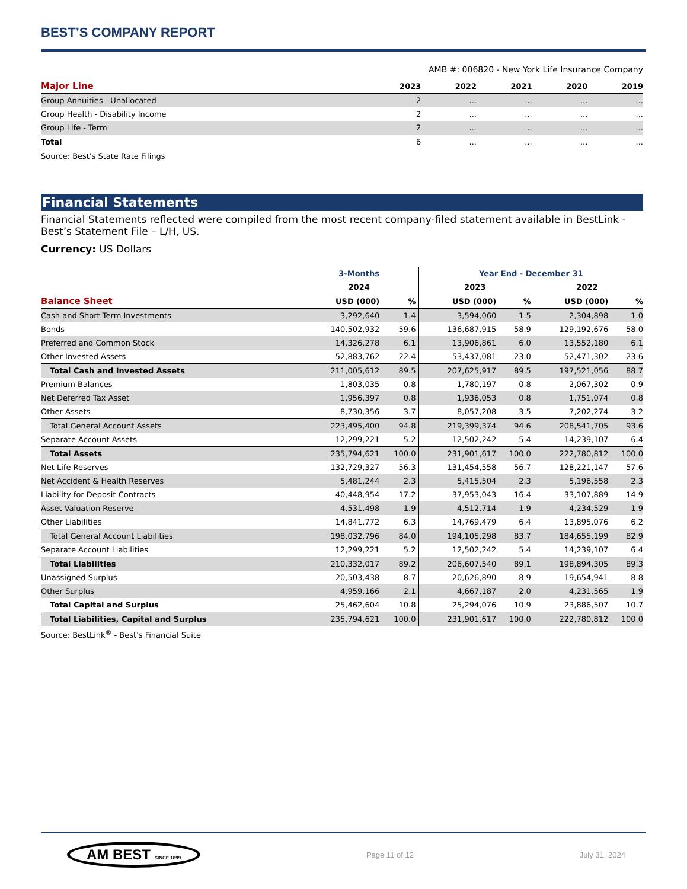BEST’S COMPANY REPORT
AMB #: 006820 - New York Life Insurance Company
| Major Line | 2023 | 2022 | 2021 | 2020 | 2019 |
| --- | --- | --- | --- | --- | --- |
| Group Annuities - Unallocated | 2 | ... | ... | ... | ... |
| Group Health - Disability Income | 2 | ... | ... | ... | ... |
| Group Life - Term | 2 | ... | ... | ... | ... |
| Total | 6 | ... | ... | ... | ... |
Source: Best's State Rate Filings
Financial Statements
Financial Statements reflected were compiled from the most recent company-filed statement available in BestLink - Best’s Statement File – L/H, US.
Currency: US Dollars
| | 3-Months | | Year End - December 31 | | | |
| --- | --- | --- | --- | --- | --- | --- |
| | 2024 | | 2023 | | 2022 | |
| Balance Sheet | USD (000) | % | USD (000) | % | USD (000) | % |
| Cash and Short Term Investments | 3,292,640 | 1.4 | 3,594,060 | 1.5 | 2,304,898 | 1.0 |
| Bonds | 140,502,932 | 59.6 | 136,687,915 | 58.9 | 129,192,676 | 58.0 |
| Preferred and Common Stock | 14,326,278 | 6.1 | 13,906,861 | 6.0 | 13,552,180 | 6.1 |
| Other Invested Assets | 52,883,762 | 22.4 | 53,437,081 | 23.0 | 52,471,302 | 23.6 |
| Total Cash and Invested Assets | 211,005,612 | 89.5 | 207,625,917 | 89.5 | 197,521,056 | 88.7 |
| Premium Balances | 1,803,035 | 0.8 | 1,780,197 | 0.8 | 2,067,302 | 0.9 |
| Net Deferred Tax Asset | 1,956,397 | 0.8 | 1,936,053 | 0.8 | 1,751,074 | 0.8 |
| Other Assets | 8,730,356 | 3.7 | 8,057,208 | 3.5 | 7,202,274 | 3.2 |
| Total General Account Assets | 223,495,400 | 94.8 | 219,399,374 | 94.6 | 208,541,705 | 93.6 |
| Separate Account Assets | 12,299,221 | 5.2 | 12,502,242 | 5.4 | 14,239,107 | 6.4 |
| Total Assets | 235,794,621 | 100.0 | 231,901,617 | 100.0 | 222,780,812 | 100.0 |
| Net Life Reserves | 132,729,327 | 56.3 | 131,454,558 | 56.7 | 128,221,147 | 57.6 |
| Net Accident & Health Reserves | 5,481,244 | 2.3 | 5,415,504 | 2.3 | 5,196,558 | 2.3 |
| Liability for Deposit Contracts | 40,448,954 | 17.2 | 37,953,043 | 16.4 | 33,107,889 | 14.9 |
| Asset Valuation Reserve | 4,531,498 | 1.9 | 4,512,714 | 1.9 | 4,234,529 | 1.9 |
| Other Liabilities | 14,841,772 | 6.3 | 14,769,479 | 6.4 | 13,895,076 | 6.2 |
| Total General Account Liabilities | 198,032,796 | 84.0 | 194,105,298 | 83.7 | 184,655,199 | 82.9 |
| Separate Account Liabilities | 12,299,221 | 5.2 | 12,502,242 | 5.4 | 14,239,107 | 6.4 |
| Total Liabilities | 210,332,017 | 89.2 | 206,607,540 | 89.1 | 198,894,305 | 89.3 |
| Unassigned Surplus | 20,503,438 | 8.7 | 20,626,890 | 8.9 | 19,654,941 | 8.8 |
| Other Surplus | 4,959,166 | 2.1 | 4,667,187 | 2.0 | 4,231,565 | 1.9 |
| Total Capital and Surplus | 25,462,604 | 10.8 | 25,294,076 | 10.9 | 23,886,507 | 10.7 |
| Total Liabilities, Capital and Surplus | 235,794,621 | 100.0 | 231,901,617 | 100.0 | 222,780,812 | 100.0 |
Source: BestLink<sup>®</sup> - Best's Financial Suite
AM BEST SINCE 1899 Page 11 of 12 July 31, 2024